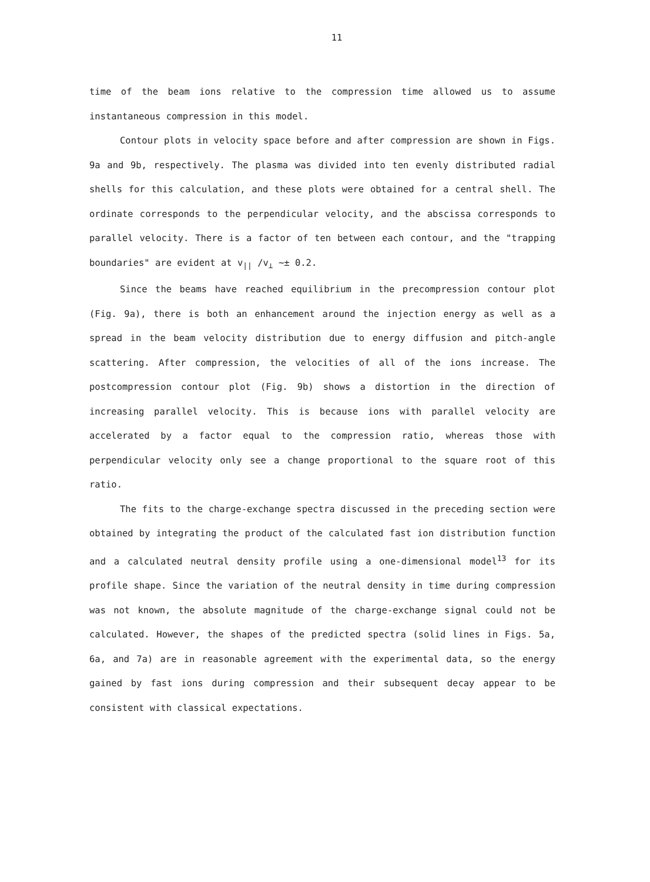11
time of the beam ions relative to the compression time allowed us to assume instantaneous compression in this model.
Contour plots in velocity space before and after compression are shown in Figs. 9a and 9b, respectively. The plasma was divided into ten evenly distributed radial shells for this calculation, and these plots were obtained for a central shell. The ordinate corresponds to the perpendicular velocity, and the abscissa corresponds to parallel velocity. There is a factor of ten between each contour, and the "trapping boundaries" are evident at v<sub>||</sub> /v<sub>⊥</sub> ∼± 0.2.
Since the beams have reached equilibrium in the precompression contour plot (Fig. 9a), there is both an enhancement around the injection energy as well as a spread in the beam velocity distribution due to energy diffusion and pitch-angle scattering. After compression, the velocities of all of the ions increase. The postcompression contour plot (Fig. 9b) shows a distortion in the direction of increasing parallel velocity. This is because ions with parallel velocity are accelerated by a factor equal to the compression ratio, whereas those with perpendicular velocity only see a change proportional to the square root of this ratio.
The fits to the charge-exchange spectra discussed in the preceding section were obtained by integrating the product of the calculated fast ion distribution function and a calculated neutral density profile using a one-dimensional model<sup>13</sup> for its profile shape. Since the variation of the neutral density in time during compression was not known, the absolute magnitude of the charge-exchange signal could not be calculated. However, the shapes of the predicted spectra (solid lines in Figs. 5a, 6a, and 7a) are in reasonable agreement with the experimental data, so the energy gained by fast ions during compression and their subsequent decay appear to be consistent with classical expectations.